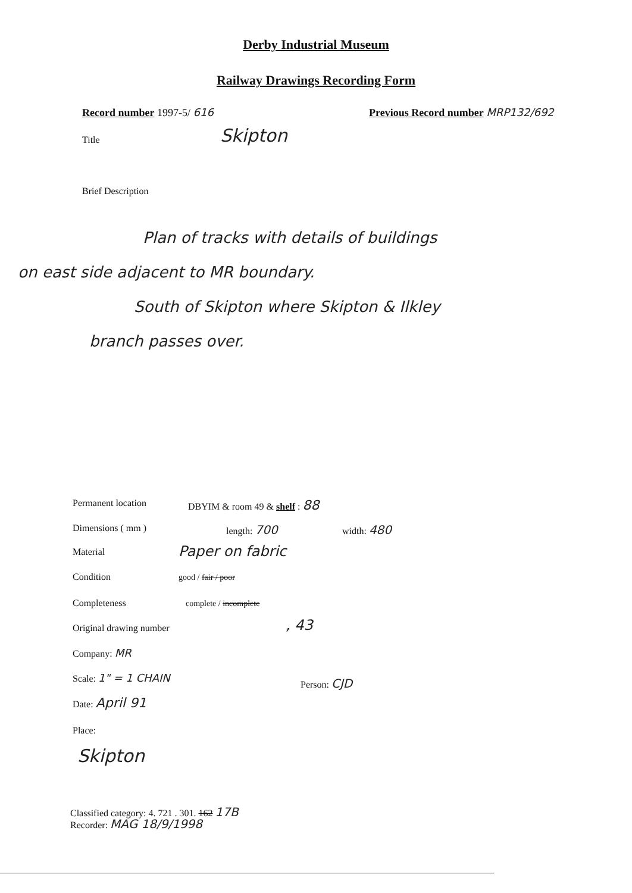Derby Industrial Museum
Railway Drawings Recording Form
Record number 1997-5/ 616
Previous Record number MRP132/692
Title Skipton
Brief Description
Plan of tracks with details of buildings
on east side adjacent to MR boundary.
South of Skipton where Skipton & Ilkley
branch passes over.
Permanent location DBYIM & room 49 & shelf : 88
Dimensions ( mm ) length: 700 width: 480
Material Paper on fabric
Condition good / fair / poor
Completeness complete / incomplete
Original drawing number , 43
Company: MR
Scale: 1" = 1 CHAIN Person: CJD
Date: April 91
Place:
Skipton
Classified category: 4. 721 . 301. 162 17B
Recorder: MAG 18/9/1998